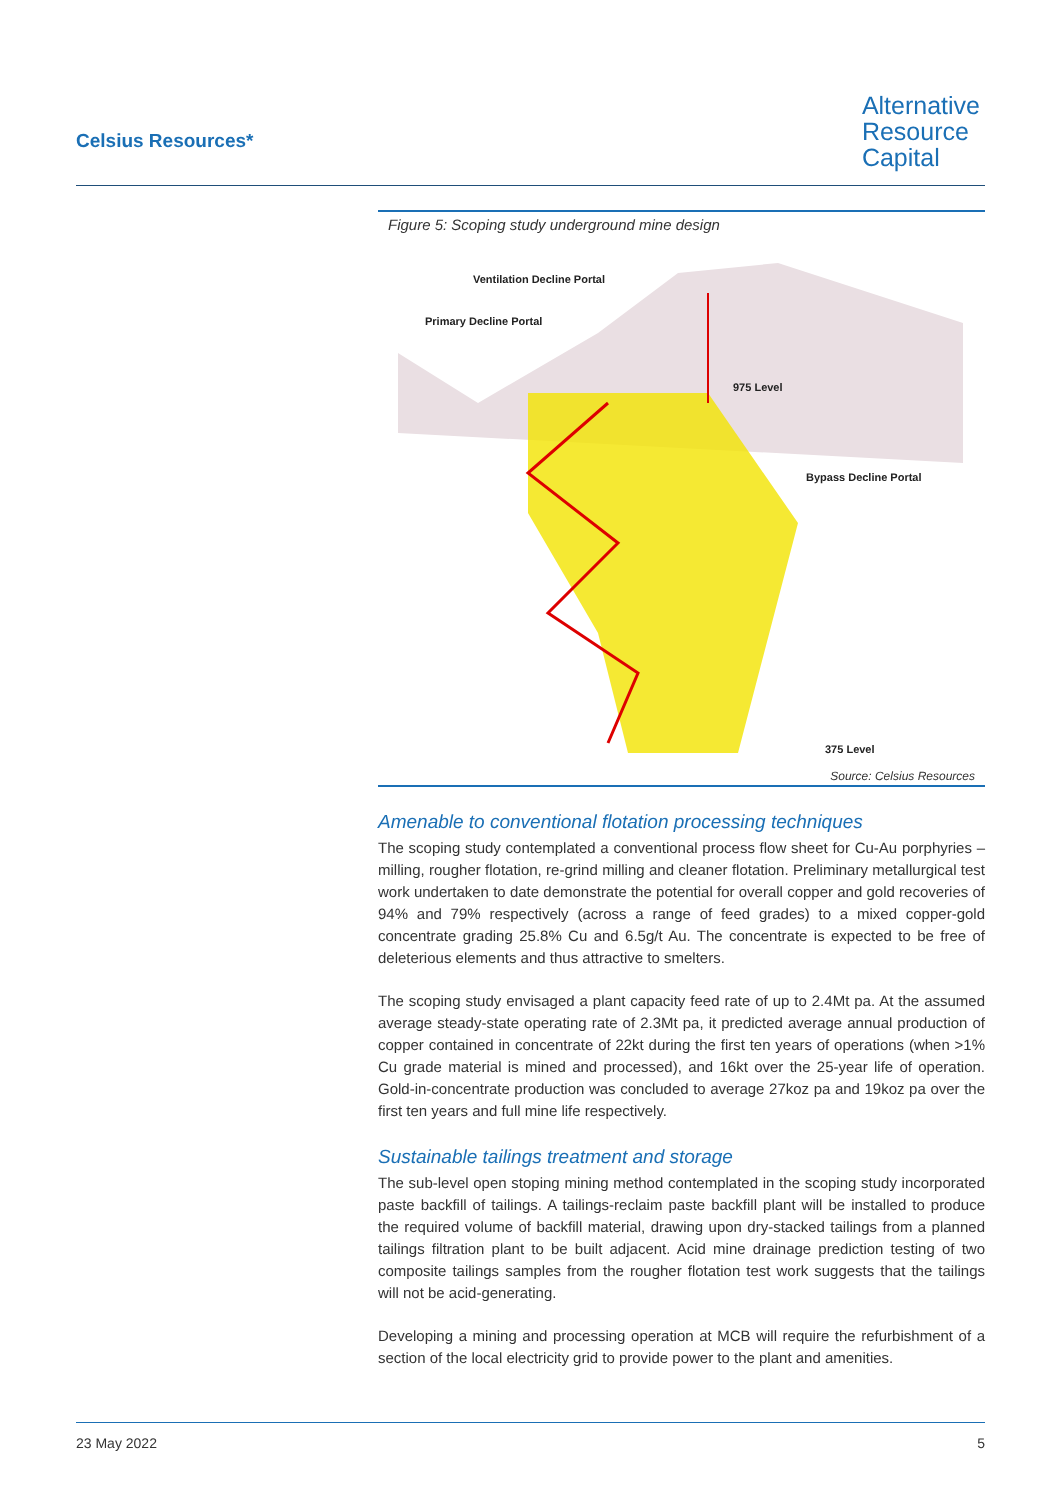Celsius Resources*
Alternative
Resource
Capital
Figure 5: Scoping study underground mine design
Ventilation Decline Portal
Primary Decline Portal
975 Level
Bypass Decline Portal
375 Level
Source: Celsius Resources
Amenable to conventional flotation processing techniques
The scoping study contemplated a conventional process flow sheet for Cu-Au porphyries – milling, rougher flotation, re-grind milling and cleaner flotation. Preliminary metallurgical test work undertaken to date demonstrate the potential for overall copper and gold recoveries of 94% and 79% respectively (across a range of feed grades) to a mixed copper-gold concentrate grading 25.8% Cu and 6.5g/t Au. The concentrate is expected to be free of deleterious elements and thus attractive to smelters.
The scoping study envisaged a plant capacity feed rate of up to 2.4Mt pa. At the assumed average steady-state operating rate of 2.3Mt pa, it predicted average annual production of copper contained in concentrate of 22kt during the first ten years of operations (when >1% Cu grade material is mined and processed), and 16kt over the 25-year life of operation. Gold-in-concentrate production was concluded to average 27koz pa and 19koz pa over the first ten years and full mine life respectively.
Sustainable tailings treatment and storage
The sub-level open stoping mining method contemplated in the scoping study incorporated paste backfill of tailings. A tailings-reclaim paste backfill plant will be installed to produce the required volume of backfill material, drawing upon dry-stacked tailings from a planned tailings filtration plant to be built adjacent. Acid mine drainage prediction testing of two composite tailings samples from the rougher flotation test work suggests that the tailings will not be acid-generating.
Developing a mining and processing operation at MCB will require the refurbishment of a section of the local electricity grid to provide power to the plant and amenities.
23 May 2022 5